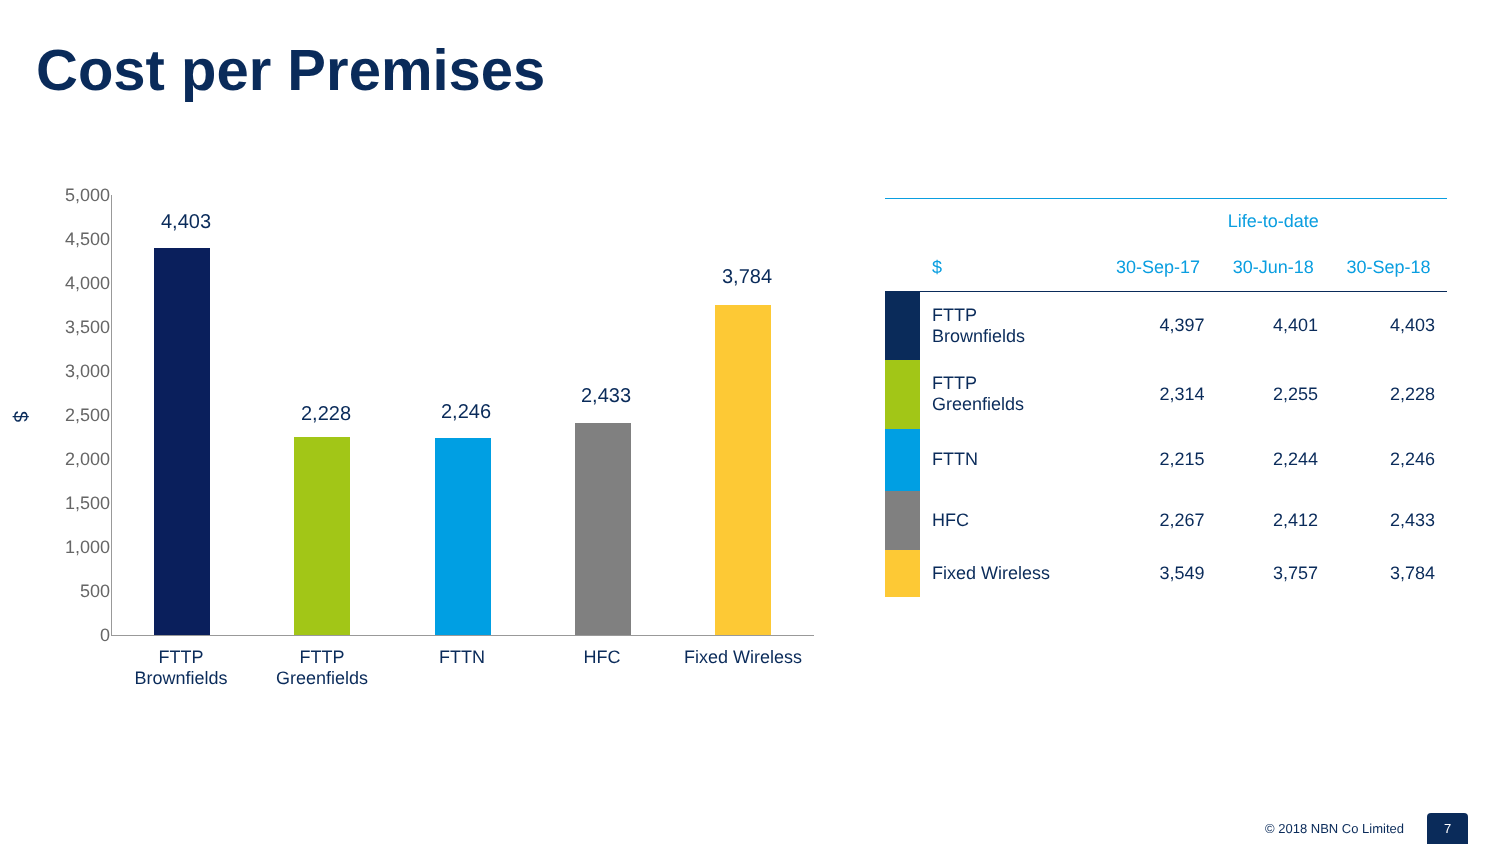Cost per Premises
$
5,000
4,500
4,000
3,500
3,000
2,500
2,000
1,500
1,000
500
0
4,403
2,228 2,246
2,433
3,784
FTTP
Brownfields
FTTP
Greenfields
FTTN HFC
Fixed Wireless
| | | | Life-to-date | | |
| --- | --- | --- | --- | --- | --- |
| | $ | | 30-Sep-17 | 30-Jun-18 | 30-Sep-18 |
| | FTTP Brownfields | | 4,397 | 4,401 | 4,403 |
| | FTTP Greenfields | | 2,314 | 2,255 | 2,228 |
| | FTTN | | 2,215 | 2,244 | 2,246 |
| | HFC | | 2,267 | 2,412 | 2,433 |
| | Fixed Wireless | | 3,549 | 3,757 | 3,784 |
© 2018 NBN Co Limited
7